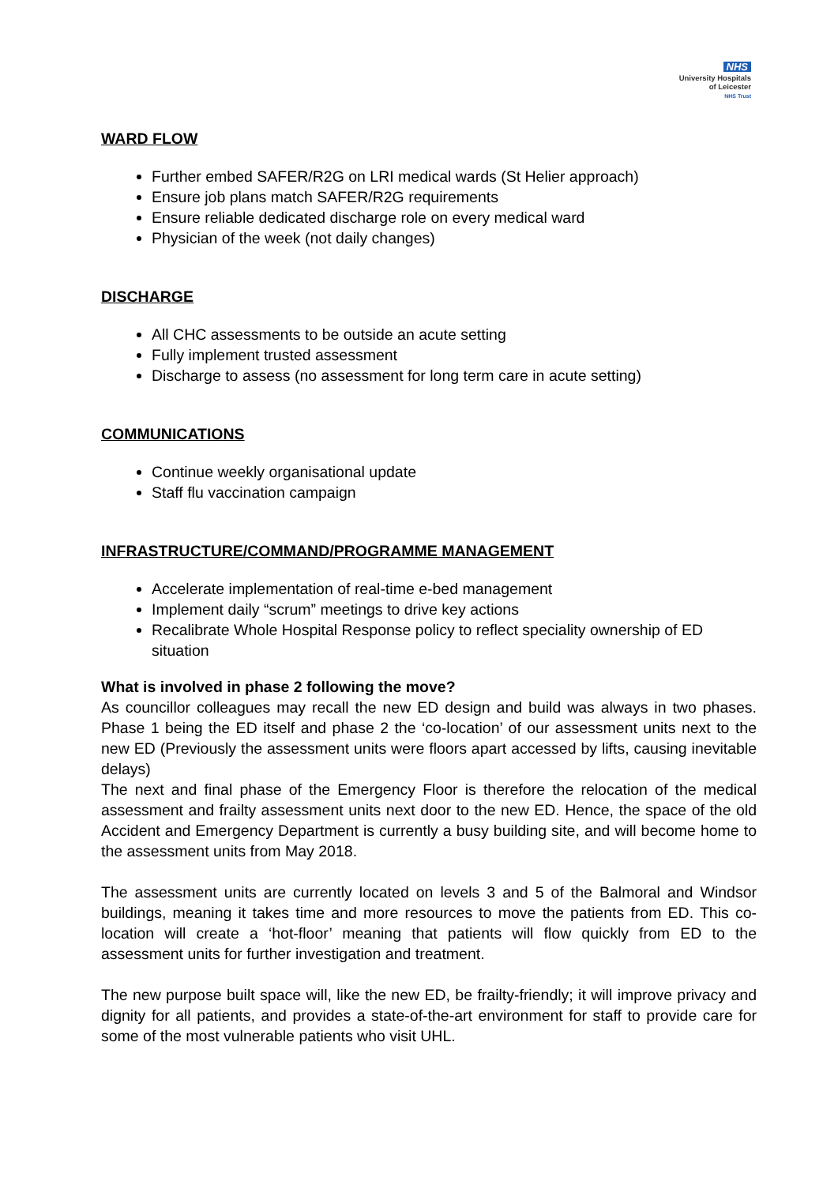NHS
University Hospitals
of Leicester
NHS Trust
WARD FLOW
Further embed SAFER/R2G on LRI medical wards (St Helier approach)
Ensure job plans match SAFER/R2G requirements
Ensure reliable dedicated discharge role on every medical ward
Physician of the week (not daily changes)
DISCHARGE
All CHC assessments to be outside an acute setting
Fully implement trusted assessment
Discharge to assess (no assessment for long term care in acute setting)
COMMUNICATIONS
Continue weekly organisational update
Staff flu vaccination campaign
INFRASTRUCTURE/COMMAND/PROGRAMME MANAGEMENT
Accelerate implementation of real-time e-bed management
Implement daily “scrum” meetings to drive key actions
Recalibrate Whole Hospital Response policy to reflect speciality ownership of ED situation
What is involved in phase 2 following the move?
As councillor colleagues may recall the new ED design and build was always in two phases. Phase 1 being the ED itself and phase 2 the ‘co-location’ of our assessment units next to the new ED (Previously the assessment units were floors apart accessed by lifts, causing inevitable delays)
The next and final phase of the Emergency Floor is therefore the relocation of the medical assessment and frailty assessment units next door to the new ED. Hence, the space of the old Accident and Emergency Department is currently a busy building site, and will become home to the assessment units from May 2018.
The assessment units are currently located on levels 3 and 5 of the Balmoral and Windsor buildings, meaning it takes time and more resources to move the patients from ED. This co-location will create a ‘hot-floor’ meaning that patients will flow quickly from ED to the assessment units for further investigation and treatment.
The new purpose built space will, like the new ED, be frailty-friendly; it will improve privacy and dignity for all patients, and provides a state-of-the-art environment for staff to provide care for some of the most vulnerable patients who visit UHL.